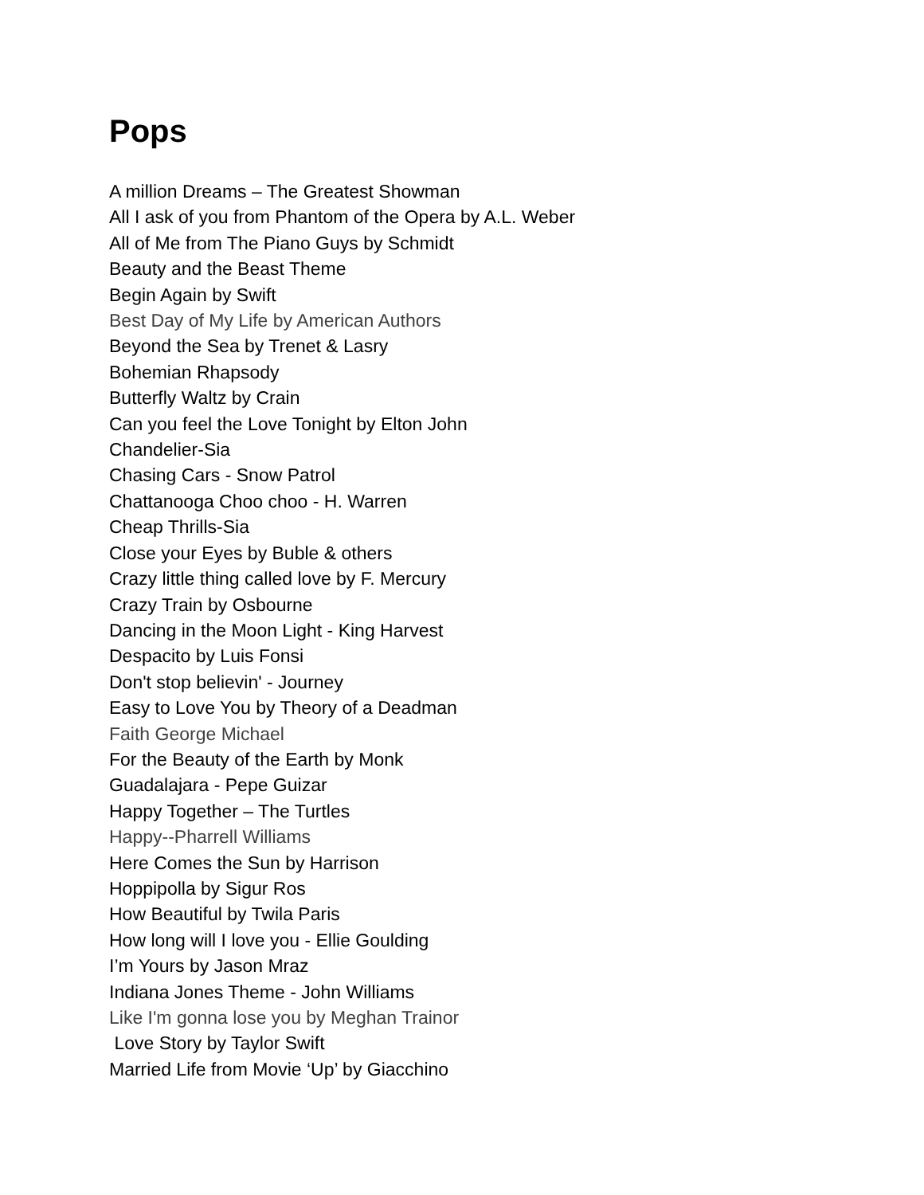Pops
A million Dreams – The Greatest Showman
All I ask of you from Phantom of the Opera by A.L. Weber
All of Me from The Piano Guys by Schmidt
Beauty and the Beast Theme
Begin Again by Swift
Best Day of My Life by American Authors
Beyond the Sea by Trenet & Lasry
Bohemian Rhapsody
Butterfly Waltz by Crain
Can you feel the Love Tonight by Elton John
Chandelier-Sia
Chasing Cars - Snow Patrol
Chattanooga Choo choo - H. Warren
Cheap Thrills-Sia
Close your Eyes by Buble & others
Crazy little thing called love by F. Mercury
Crazy Train by Osbourne
Dancing in the Moon Light - King Harvest
Despacito by Luis Fonsi
Don't stop believin' - Journey
Easy to Love You by Theory of a Deadman
Faith George Michael
For the Beauty of the Earth by Monk
Guadalajara - Pepe Guizar
Happy Together – The Turtles
Happy--Pharrell Williams
Here Comes the Sun by Harrison
Hoppipolla by Sigur Ros
How Beautiful by Twila Paris
How long will I love you - Ellie Goulding
I’m Yours by Jason Mraz
Indiana Jones Theme - John Williams
Like I'm gonna lose you by Meghan Trainor
Love Story by Taylor Swift
Married Life from Movie ‘Up’ by Giacchino